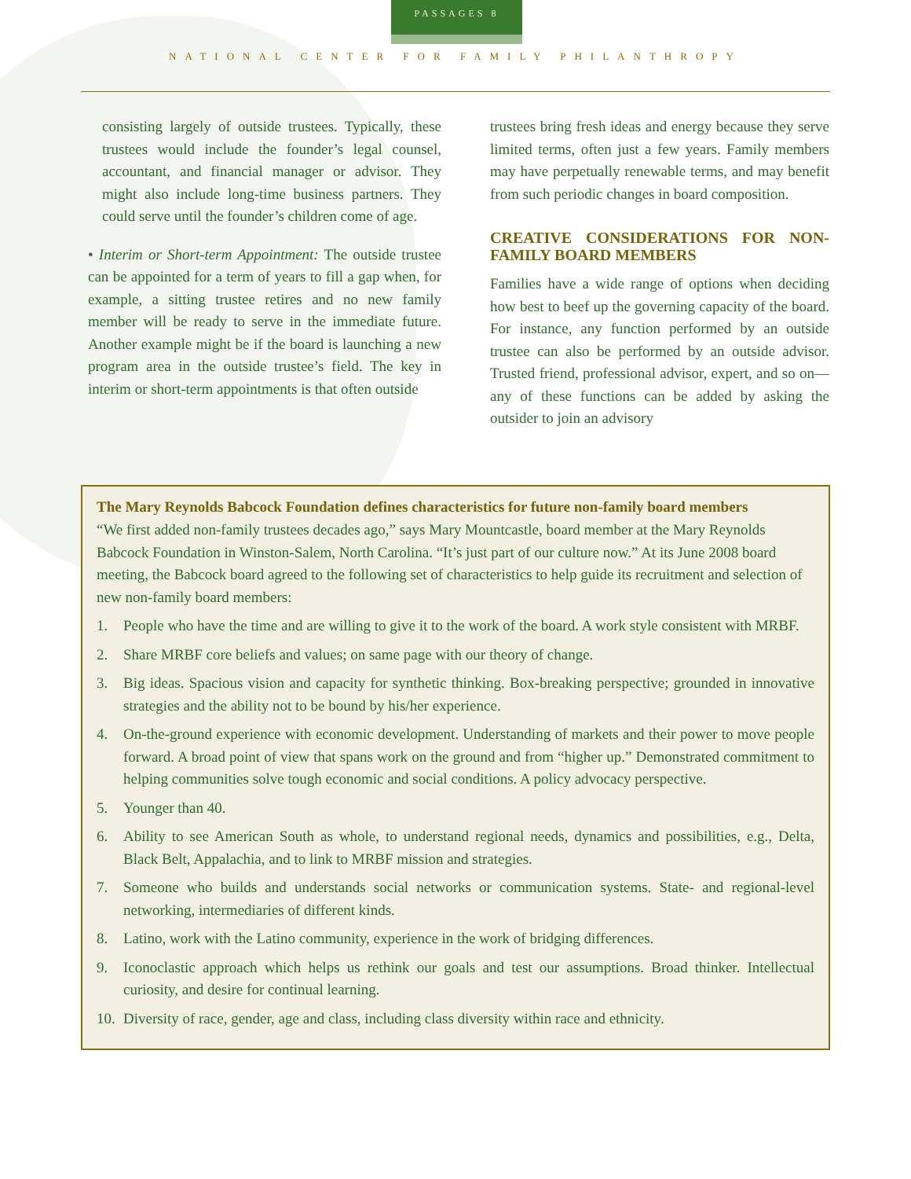PASSAGES 8
NATIONAL CENTER FOR FAMILY PHILANTHROPY
consisting largely of outside trustees. Typically, these trustees would include the founder’s legal counsel, accountant, and financial manager or advisor. They might also include long-time business partners. They could serve until the founder’s children come of age.
• Interim or Short-term Appointment: The outside trustee can be appointed for a term of years to fill a gap when, for example, a sitting trustee retires and no new family member will be ready to serve in the immediate future. Another example might be if the board is launching a new program area in the outside trustee’s field. The key in interim or short-term appointments is that often outside
trustees bring fresh ideas and energy because they serve limited terms, often just a few years. Family members may have perpetually renewable terms, and may benefit from such periodic changes in board composition.
CREATIVE CONSIDERATIONS FOR NON-FAMILY BOARD MEMBERS
Families have a wide range of options when deciding how best to beef up the governing capacity of the board. For instance, any function performed by an outside trustee can also be performed by an outside advisor. Trusted friend, professional advisor, expert, and so on—any of these functions can be added by asking the outsider to join an advisory
The Mary Reynolds Babcock Foundation defines characteristics for future non-family board members
“We first added non-family trustees decades ago,” says Mary Mountcastle, board member at the Mary Reynolds Babcock Foundation in Winston-Salem, North Carolina. “It’s just part of our culture now.” At its June 2008 board meeting, the Babcock board agreed to the following set of characteristics to help guide its recruitment and selection of new non-family board members:
1. People who have the time and are willing to give it to the work of the board. A work style consistent with MRBF.
2. Share MRBF core beliefs and values; on same page with our theory of change.
3. Big ideas. Spacious vision and capacity for synthetic thinking. Box-breaking perspective; grounded in innovative strategies and the ability not to be bound by his/her experience.
4. On-the-ground experience with economic development. Understanding of markets and their power to move people forward. A broad point of view that spans work on the ground and from “higher up.” Demonstrated commitment to helping communities solve tough economic and social conditions. A policy advocacy perspective.
5. Younger than 40.
6. Ability to see American South as whole, to understand regional needs, dynamics and possibilities, e.g., Delta, Black Belt, Appalachia, and to link to MRBF mission and strategies.
7. Someone who builds and understands social networks or communication systems. State- and regional-level networking, intermediaries of different kinds.
8. Latino, work with the Latino community, experience in the work of bridging differences.
9. Iconoclastic approach which helps us rethink our goals and test our assumptions. Broad thinker. Intellectual curiosity, and desire for continual learning.
10. Diversity of race, gender, age and class, including class diversity within race and ethnicity.